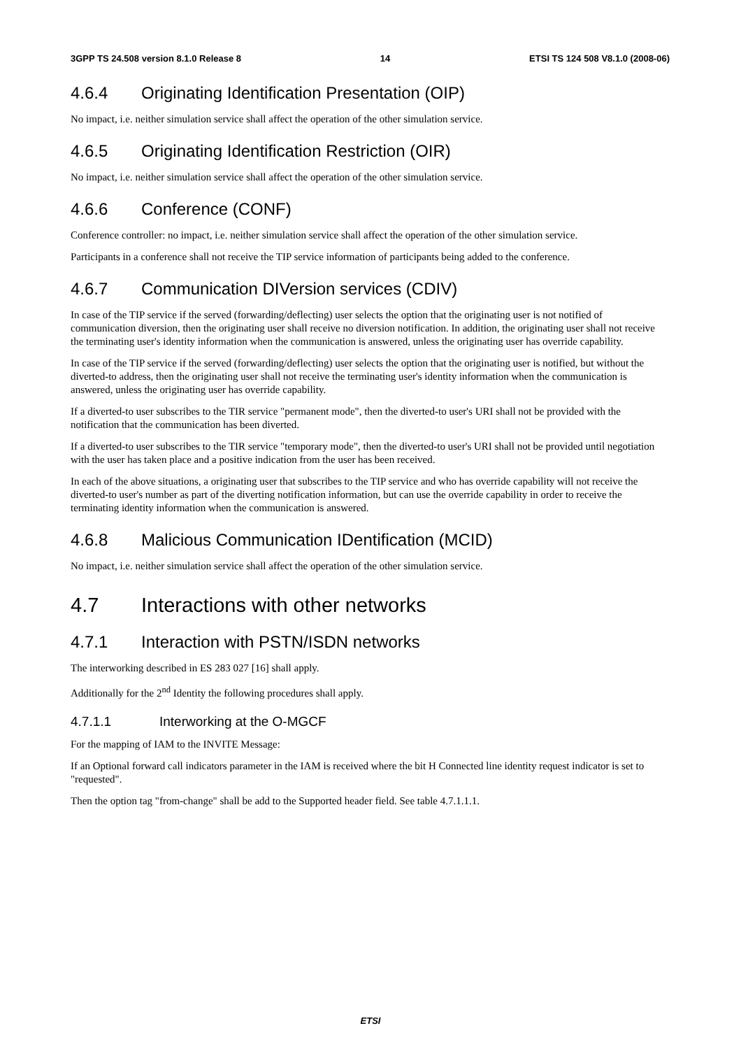3GPP TS 24.508 version 8.1.0 Release 8 14 ETSI TS 124 508 V8.1.0 (2008-06)
4.6.4 Originating Identification Presentation (OIP)
No impact, i.e. neither simulation service shall affect the operation of the other simulation service.
4.6.5 Originating Identification Restriction (OIR)
No impact, i.e. neither simulation service shall affect the operation of the other simulation service.
4.6.6 Conference (CONF)
Conference controller: no impact, i.e. neither simulation service shall affect the operation of the other simulation service.
Participants in a conference shall not receive the TIP service information of participants being added to the conference.
4.6.7 Communication DIVersion services (CDIV)
In case of the TIP service if the served (forwarding/deflecting) user selects the option that the originating user is not notified of communication diversion, then the originating user shall receive no diversion notification. In addition, the originating user shall not receive the terminating user's identity information when the communication is answered, unless the originating user has override capability.
In case of the TIP service if the served (forwarding/deflecting) user selects the option that the originating user is notified, but without the diverted-to address, then the originating user shall not receive the terminating user's identity information when the communication is answered, unless the originating user has override capability.
If a diverted-to user subscribes to the TIR service "permanent mode", then the diverted-to user's URI shall not be provided with the notification that the communication has been diverted.
If a diverted-to user subscribes to the TIR service "temporary mode", then the diverted-to user's URI shall not be provided until negotiation with the user has taken place and a positive indication from the user has been received.
In each of the above situations, a originating user that subscribes to the TIP service and who has override capability will not receive the diverted-to user's number as part of the diverting notification information, but can use the override capability in order to receive the terminating identity information when the communication is answered.
4.6.8 Malicious Communication IDentification (MCID)
No impact, i.e. neither simulation service shall affect the operation of the other simulation service.
4.7 Interactions with other networks
4.7.1 Interaction with PSTN/ISDN networks
The interworking described in ES 283 027 [16] shall apply.
Additionally for the 2<sup>nd</sup> Identity the following procedures shall apply.
4.7.1.1 Interworking at the O-MGCF
For the mapping of IAM to the INVITE Message:
If an Optional forward call indicators parameter in the IAM is received where the bit H Connected line identity request indicator is set to "requested".
Then the option tag "from-change" shall be add to the Supported header field. See table 4.7.1.1.1.
ETSI